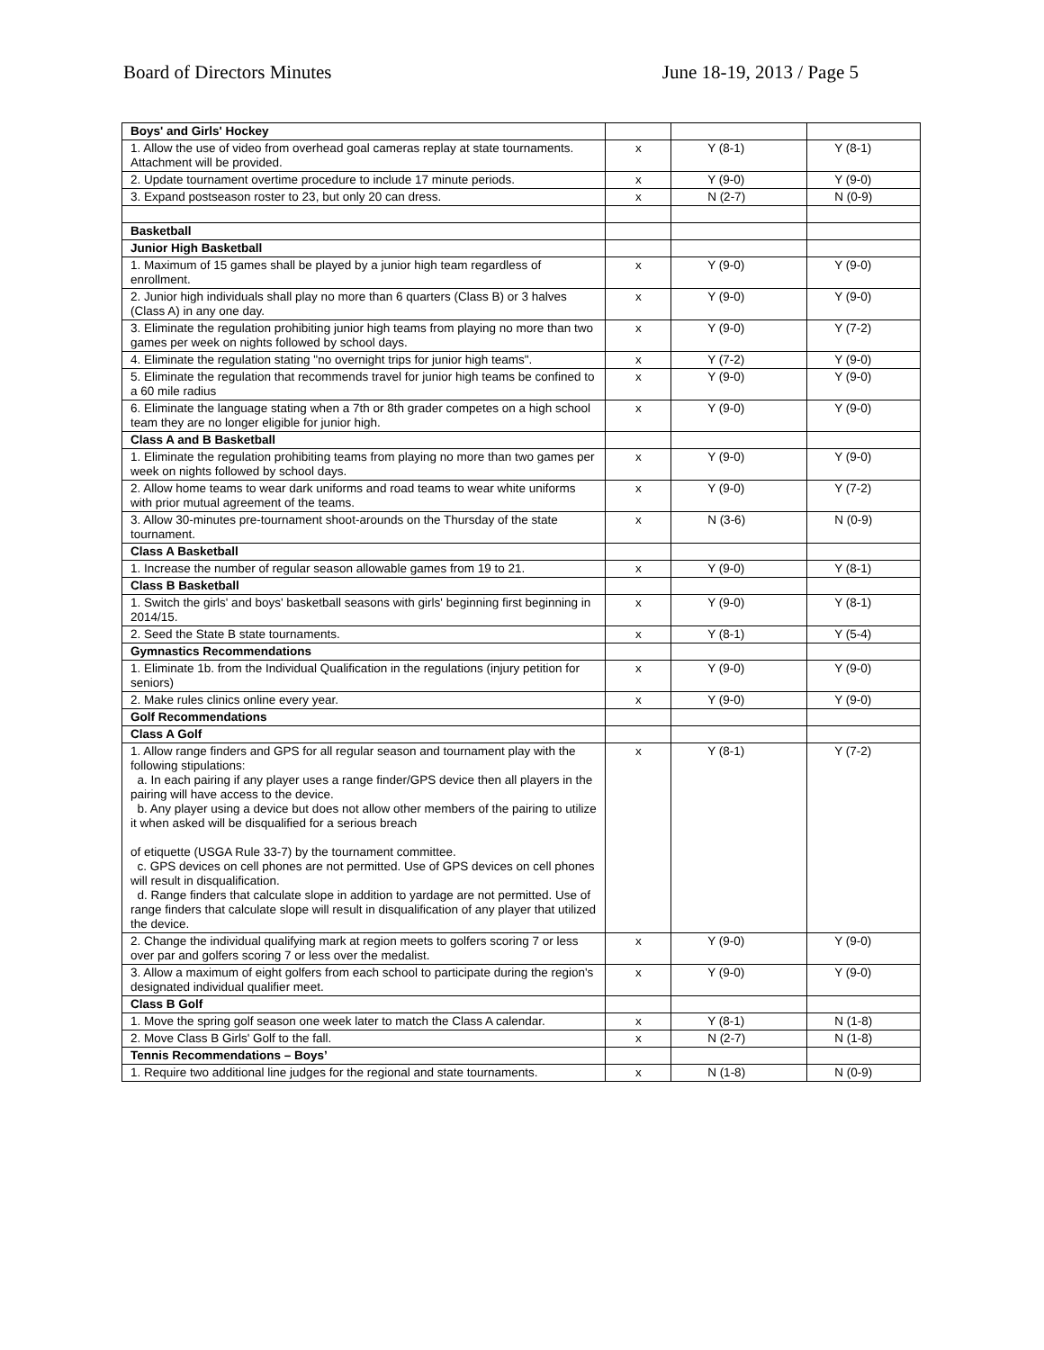Board of Directors Minutes June 18-19, 2013 / Page 5
| Boys' and Girls' Hockey | | | |
| 1. Allow the use of video from overhead goal cameras replay at state tournaments. Attachment will be provided. | x | Y (8-1) | Y (8-1) |
| 2. Update tournament overtime procedure to include 17 minute periods. | x | Y (9-0) | Y (9-0) |
| 3. Expand postseason roster to 23, but only 20 can dress. | x | N (2-7) | N (0-9) |
| Basketball | | | |
| Junior High Basketball | | | |
| 1. Maximum of 15 games shall be played by a junior high team regardless of enrollment. | x | Y (9-0) | Y (9-0) |
| 2. Junior high individuals shall play no more than 6 quarters (Class B) or 3 halves (Class A) in any one day. | x | Y (9-0) | Y (9-0) |
| 3. Eliminate the regulation prohibiting junior high teams from playing no more than two games per week on nights followed by school days. | x | Y (9-0) | Y (7-2) |
| 4. Eliminate the regulation stating "no overnight trips for junior high teams". | x | Y (7-2) | Y (9-0) |
| 5. Eliminate the regulation that recommends travel for junior high teams be confined to a 60 mile radius | x | Y (9-0) | Y (9-0) |
| 6. Eliminate the language stating when a 7th or 8th grader competes on a high school team they are no longer eligible for junior high. | x | Y (9-0) | Y (9-0) |
| Class A and B Basketball | | | |
| 1. Eliminate the regulation prohibiting teams from playing no more than two games per week on nights followed by school days. | x | Y (9-0) | Y (9-0) |
| 2. Allow home teams to wear dark uniforms and road teams to wear white uniforms with prior mutual agreement of the teams. | x | Y (9-0) | Y (7-2) |
| 3. Allow 30-minutes pre-tournament shoot-arounds on the Thursday of the state tournament. | x | N (3-6) | N (0-9) |
| Class A Basketball | | | |
| 1. Increase the number of regular season allowable games from 19 to 21. | x | Y (9-0) | Y (8-1) |
| Class B Basketball | | | |
| 1. Switch the girls' and boys' basketball seasons with girls' beginning first beginning in 2014/15. | x | Y (9-0) | Y (8-1) |
| 2. Seed the State B state tournaments. | x | Y (8-1) | Y (5-4) |
| Gymnastics Recommendations | | | |
| 1. Eliminate 1b. from the Individual Qualification in the regulations (injury petition for seniors) | x | Y (9-0) | Y (9-0) |
| 2. Make rules clinics online every year. | x | Y (9-0) | Y (9-0) |
| Golf Recommendations | | | |
| Class A Golf | | | |
| 1. Allow range finders and GPS for all regular season and tournament play with the following stipulations: a. In each pairing if any player uses a range finder/GPS device then all players in the pairing will have access to the device. b. Any player using a device but does not allow other members of the pairing to utilize it when asked will be disqualified for a serious breach of etiquette (USGA Rule 33-7) by the tournament committee. c. GPS devices on cell phones are not permitted. Use of GPS devices on cell phones will result in disqualification. d. Range finders that calculate slope in addition to yardage are not permitted. Use of range finders that calculate slope will result in disqualification of any player that utilized the device. | x | Y (8-1) | Y (7-2) |
| 2. Change the individual qualifying mark at region meets to golfers scoring 7 or less over par and golfers scoring 7 or less over the medalist. | x | Y (9-0) | Y (9-0) |
| 3. Allow a maximum of eight golfers from each school to participate during the region's designated individual qualifier meet. | x | Y (9-0) | Y (9-0) |
| Class B Golf | | | |
| 1. Move the spring golf season one week later to match the Class A calendar. | x | Y (8-1) | N (1-8) |
| 2. Move Class B Girls' Golf to the fall. | x | N (2-7) | N (1-8) |
| Tennis Recommendations – Boys’ | | | |
| 1. Require two additional line judges for the regional and state tournaments. | x | N (1-8) | N (0-9) |